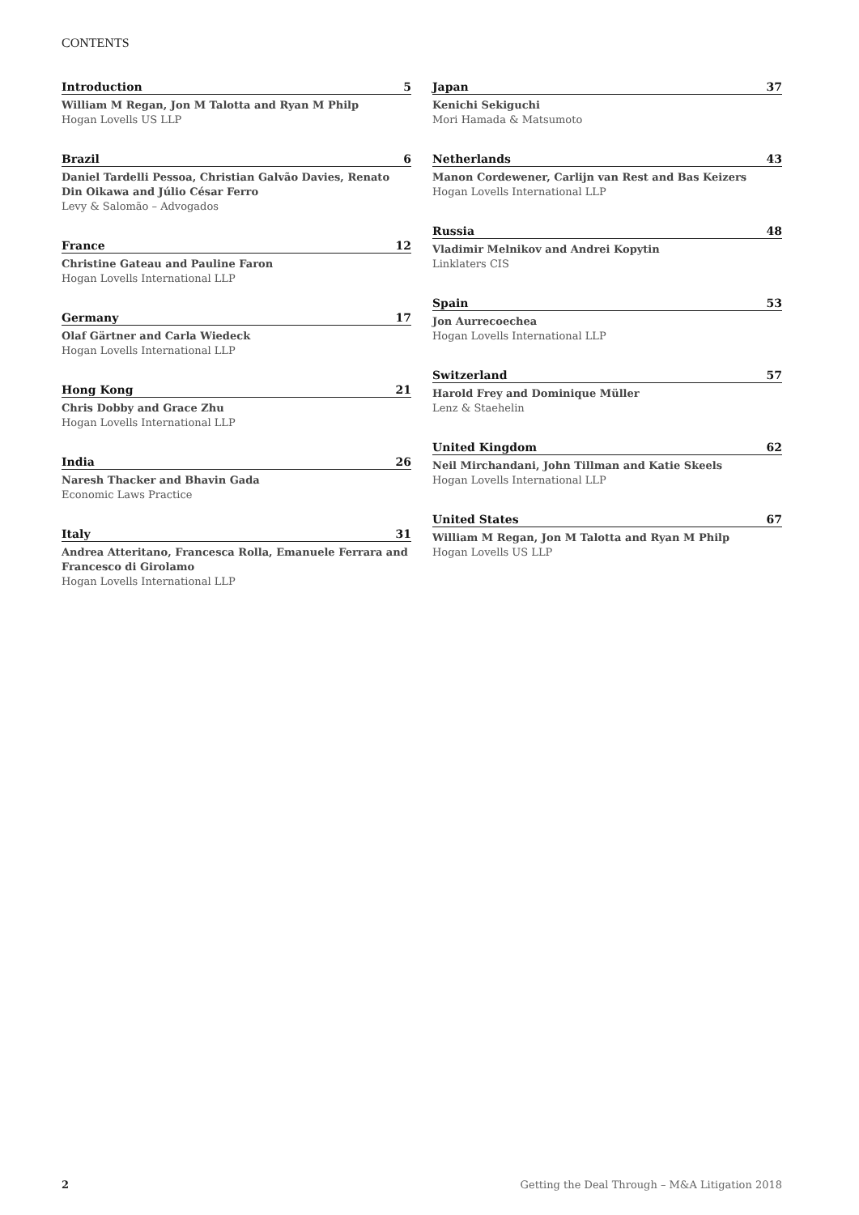CONTENTS
Introduction 5
William M Regan, Jon M Talotta and Ryan M Philp
Hogan Lovells US LLP
Brazil 6
Daniel Tardelli Pessoa, Christian Galvão Davies, Renato Din Oikawa and Júlio César Ferro
Levy & Salomão – Advogados
France 12
Christine Gateau and Pauline Faron
Hogan Lovells International LLP
Germany 17
Olaf Gärtner and Carla Wiedeck
Hogan Lovells International LLP
Hong Kong 21
Chris Dobby and Grace Zhu
Hogan Lovells International LLP
India 26
Naresh Thacker and Bhavin Gada
Economic Laws Practice
Italy 31
Andrea Atteritano, Francesca Rolla, Emanuele Ferrara and Francesco di Girolamo
Hogan Lovells International LLP
Japan 37
Kenichi Sekiguchi
Mori Hamada & Matsumoto
Netherlands 43
Manon Cordewener, Carlijn van Rest and Bas Keizers
Hogan Lovells International LLP
Russia 48
Vladimir Melnikov and Andrei Kopytin
Linklaters CIS
Spain 53
Jon Aurrecoechea
Hogan Lovells International LLP
Switzerland 57
Harold Frey and Dominique Müller
Lenz & Staehelin
United Kingdom 62
Neil Mirchandani, John Tillman and Katie Skeels
Hogan Lovells International LLP
United States 67
William M Regan, Jon M Talotta and Ryan M Philp
Hogan Lovells US LLP
2 Getting the Deal Through – M&A Litigation 2018